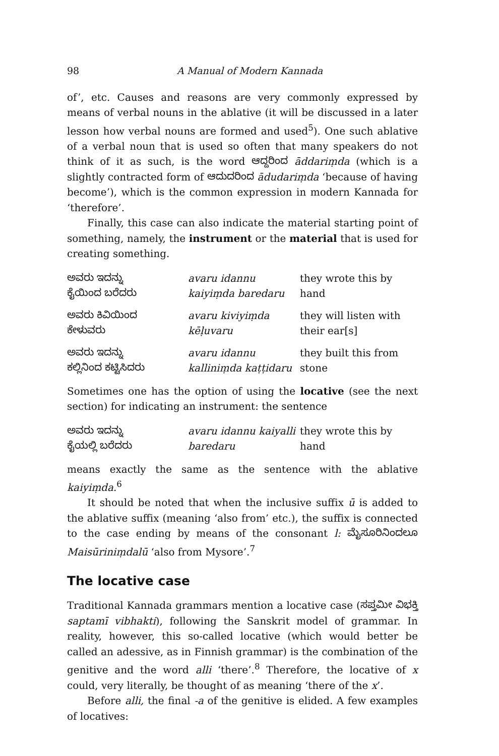98 A Manual of Modern Kannada
of’, etc. Causes and reasons are very commonly expressed by means of verbal nouns in the ablative (it will be discussed in a later lesson how verbal nouns are formed and used<sup>5</sup>). One such ablative of a verbal noun that is used so often that many speakers do not think of it as such, is the word ಆದ್ದರಿಂದ āddariṃda (which is a slightly contracted form of ಆದುದರಿಂದ ādudariṃda ‘because of having become’), which is the common expression in modern Kannada for ‘therefore’.
Finally, this case can also indicate the material starting point of something, namely, the instrument or the material that is used for creating something.
| ಅವರು ಇದನ್ನು ಕೈಯಿಂದ ಬರೆದರು | avaru idannu kaiyiṃda baredaru | they wrote this by hand |
| ಅವರು ಕಿವಿಯಿಂದ ಕೇಳುವರು | avaru kiviyiṃda kēḷuvaru | they will listen with their ear[s] |
| ಅವರು ಇದನ್ನು ಕಲ್ಲಿನಿಂದ ಕಟ್ಟಿಸಿದರು | avaru idannu kalliniṃda kaṭṭidaru | they built this from stone |
Sometimes one has the option of using the locative (see the next section) for indicating an instrument: the sentence
| ಅವರು ಇದನ್ನು ಕೈಯಲ್ಲಿ ಬರೆದರು | avaru idannu kaiyalli baredaru | they wrote this by hand |
means exactly the same as the sentence with the ablative kaiyiṃda.<sup>6</sup>
It should be noted that when the inclusive suffix ū is added to the ablative suffix (meaning ‘also from’ etc.), the suffix is connected to the case ending by means of the consonant l: ಮೈಸೂರಿನಿಂದಲೂ Maisūriniṃdalū ‘also from Mysore’.<sup>7</sup>
The locative case
Traditional Kannada grammars mention a locative case (ಸಪ್ತಮೀ ವಿಭಕ್ತಿ saptamī vibhakti), following the Sanskrit model of grammar. In reality, however, this so-called locative (which would better be called an adessive, as in Finnish grammar) is the combination of the genitive and the word alli ‘there’.<sup>8</sup> Therefore, the locative of x could, very literally, be thought of as meaning ‘there of the x’.
Before alli, the final -a of the genitive is elided. A few examples of locatives: